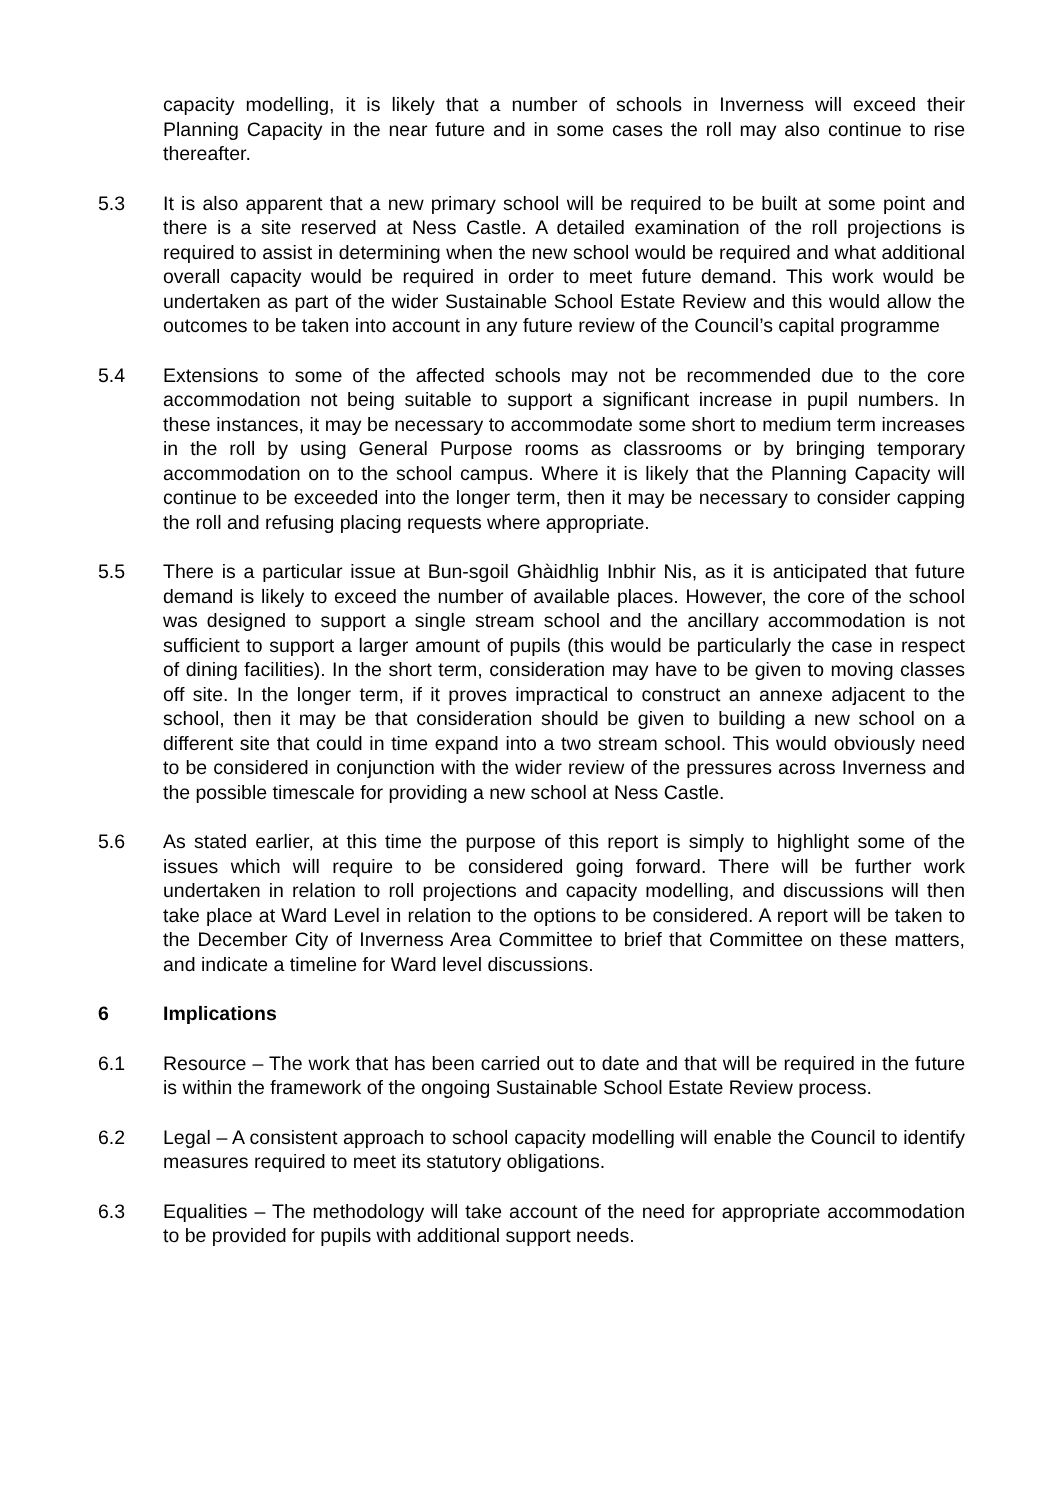capacity modelling, it is likely that a number of schools in Inverness will exceed their Planning Capacity in the near future and in some cases the roll may also continue to rise thereafter.
5.3 It is also apparent that a new primary school will be required to be built at some point and there is a site reserved at Ness Castle. A detailed examination of the roll projections is required to assist in determining when the new school would be required and what additional overall capacity would be required in order to meet future demand. This work would be undertaken as part of the wider Sustainable School Estate Review and this would allow the outcomes to be taken into account in any future review of the Council’s capital programme
5.4 Extensions to some of the affected schools may not be recommended due to the core accommodation not being suitable to support a significant increase in pupil numbers. In these instances, it may be necessary to accommodate some short to medium term increases in the roll by using General Purpose rooms as classrooms or by bringing temporary accommodation on to the school campus. Where it is likely that the Planning Capacity will continue to be exceeded into the longer term, then it may be necessary to consider capping the roll and refusing placing requests where appropriate.
5.5 There is a particular issue at Bun-sgoil Ghàidhlig Inbhir Nis, as it is anticipated that future demand is likely to exceed the number of available places. However, the core of the school was designed to support a single stream school and the ancillary accommodation is not sufficient to support a larger amount of pupils (this would be particularly the case in respect of dining facilities). In the short term, consideration may have to be given to moving classes off site. In the longer term, if it proves impractical to construct an annexe adjacent to the school, then it may be that consideration should be given to building a new school on a different site that could in time expand into a two stream school. This would obviously need to be considered in conjunction with the wider review of the pressures across Inverness and the possible timescale for providing a new school at Ness Castle.
5.6 As stated earlier, at this time the purpose of this report is simply to highlight some of the issues which will require to be considered going forward. There will be further work undertaken in relation to roll projections and capacity modelling, and discussions will then take place at Ward Level in relation to the options to be considered. A report will be taken to the December City of Inverness Area Committee to brief that Committee on these matters, and indicate a timeline for Ward level discussions.
6 Implications
6.1 Resource – The work that has been carried out to date and that will be required in the future is within the framework of the ongoing Sustainable School Estate Review process.
6.2 Legal – A consistent approach to school capacity modelling will enable the Council to identify measures required to meet its statutory obligations.
6.3 Equalities – The methodology will take account of the need for appropriate accommodation to be provided for pupils with additional support needs.